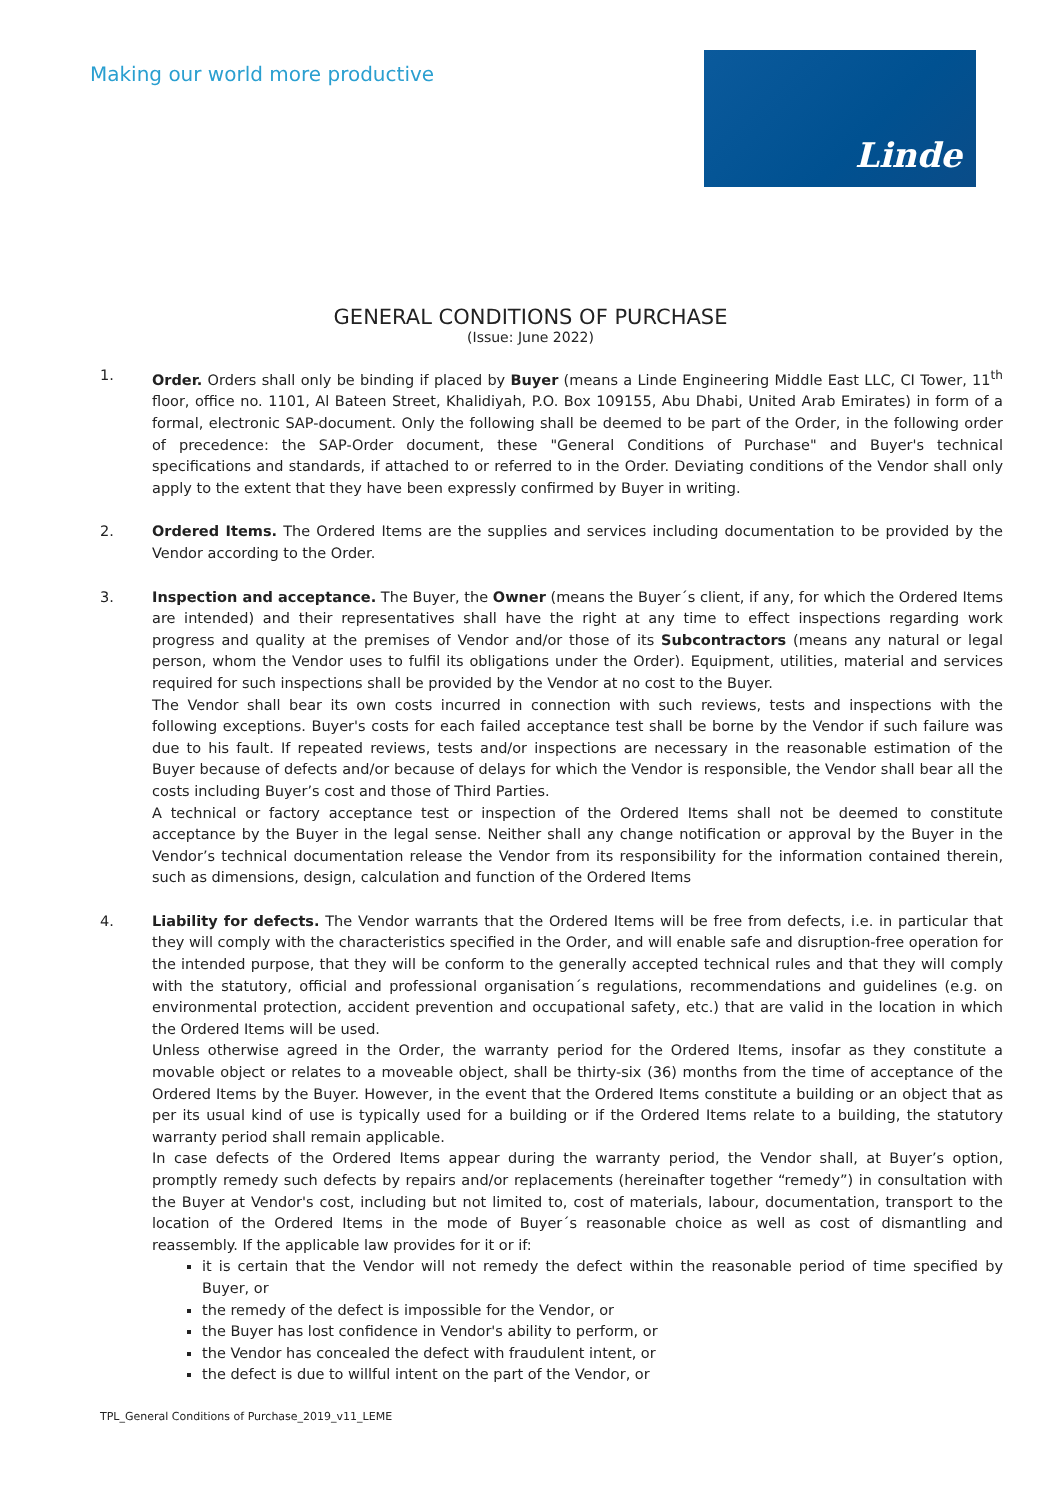Making our world more productive
Linde
GENERAL CONDITIONS OF PURCHASE
(Issue: June 2022)
1. Order. Orders shall only be binding if placed by Buyer (means a Linde Engineering Middle East LLC, CI Tower, 11<sup>th</sup> floor, office no. 1101, Al Bateen Street, Khalidiyah, P.O. Box 109155, Abu Dhabi, United Arab Emirates) in form of a formal, electronic SAP-document. Only the following shall be deemed to be part of the Order, in the following order of precedence: the SAP-Order document, these "General Conditions of Purchase" and Buyer's technical specifications and standards, if attached to or referred to in the Order. Deviating conditions of the Vendor shall only apply to the extent that they have been expressly confirmed by Buyer in writing.
2. Ordered Items. The Ordered Items are the supplies and services including documentation to be provided by the Vendor according to the Order.
3. Inspection and acceptance. The Buyer, the Owner (means the Buyer´s client, if any, for which the Ordered Items are intended) and their representatives shall have the right at any time to effect inspections regarding work progress and quality at the premises of Vendor and/or those of its Subcontractors (means any natural or legal person, whom the Vendor uses to fulfil its obligations under the Order). Equipment, utilities, material and services required for such inspections shall be provided by the Vendor at no cost to the Buyer.
The Vendor shall bear its own costs incurred in connection with such reviews, tests and inspections with the following exceptions. Buyer's costs for each failed acceptance test shall be borne by the Vendor if such failure was due to his fault. If repeated reviews, tests and/or inspections are necessary in the reasonable estimation of the Buyer because of defects and/or because of delays for which the Vendor is responsible, the Vendor shall bear all the costs including Buyer’s cost and those of Third Parties.
A technical or factory acceptance test or inspection of the Ordered Items shall not be deemed to constitute acceptance by the Buyer in the legal sense. Neither shall any change notification or approval by the Buyer in the Vendor’s technical documentation release the Vendor from its responsibility for the information contained therein, such as dimensions, design, calculation and function of the Ordered Items
4. Liability for defects. The Vendor warrants that the Ordered Items will be free from defects, i.e. in particular that they will comply with the characteristics specified in the Order, and will enable safe and disruption-free operation for the intended purpose, that they will be conform to the generally accepted technical rules and that they will comply with the statutory, official and professional organisation´s regulations, recommendations and guidelines (e.g. on environmental protection, accident prevention and occupational safety, etc.) that are valid in the location in which the Ordered Items will be used.
Unless otherwise agreed in the Order, the warranty period for the Ordered Items, insofar as they constitute a movable object or relates to a moveable object, shall be thirty-six (36) months from the time of acceptance of the Ordered Items by the Buyer. However, in the event that the Ordered Items constitute a building or an object that as per its usual kind of use is typically used for a building or if the Ordered Items relate to a building, the statutory warranty period shall remain applicable.
In case defects of the Ordered Items appear during the warranty period, the Vendor shall, at Buyer’s option, promptly remedy such defects by repairs and/or replacements (hereinafter together “remedy”) in consultation with the Buyer at Vendor's cost, including but not limited to, cost of materials, labour, documentation, transport to the location of the Ordered Items in the mode of Buyer´s reasonable choice as well as cost of dismantling and reassembly. If the applicable law provides for it or if:
it is certain that the Vendor will not remedy the defect within the reasonable period of time specified by Buyer, or
the remedy of the defect is impossible for the Vendor, or
the Buyer has lost confidence in Vendor's ability to perform, or
the Vendor has concealed the defect with fraudulent intent, or
the defect is due to willful intent on the part of the Vendor, or
TPL_General Conditions of Purchase_2019_v11_LEME